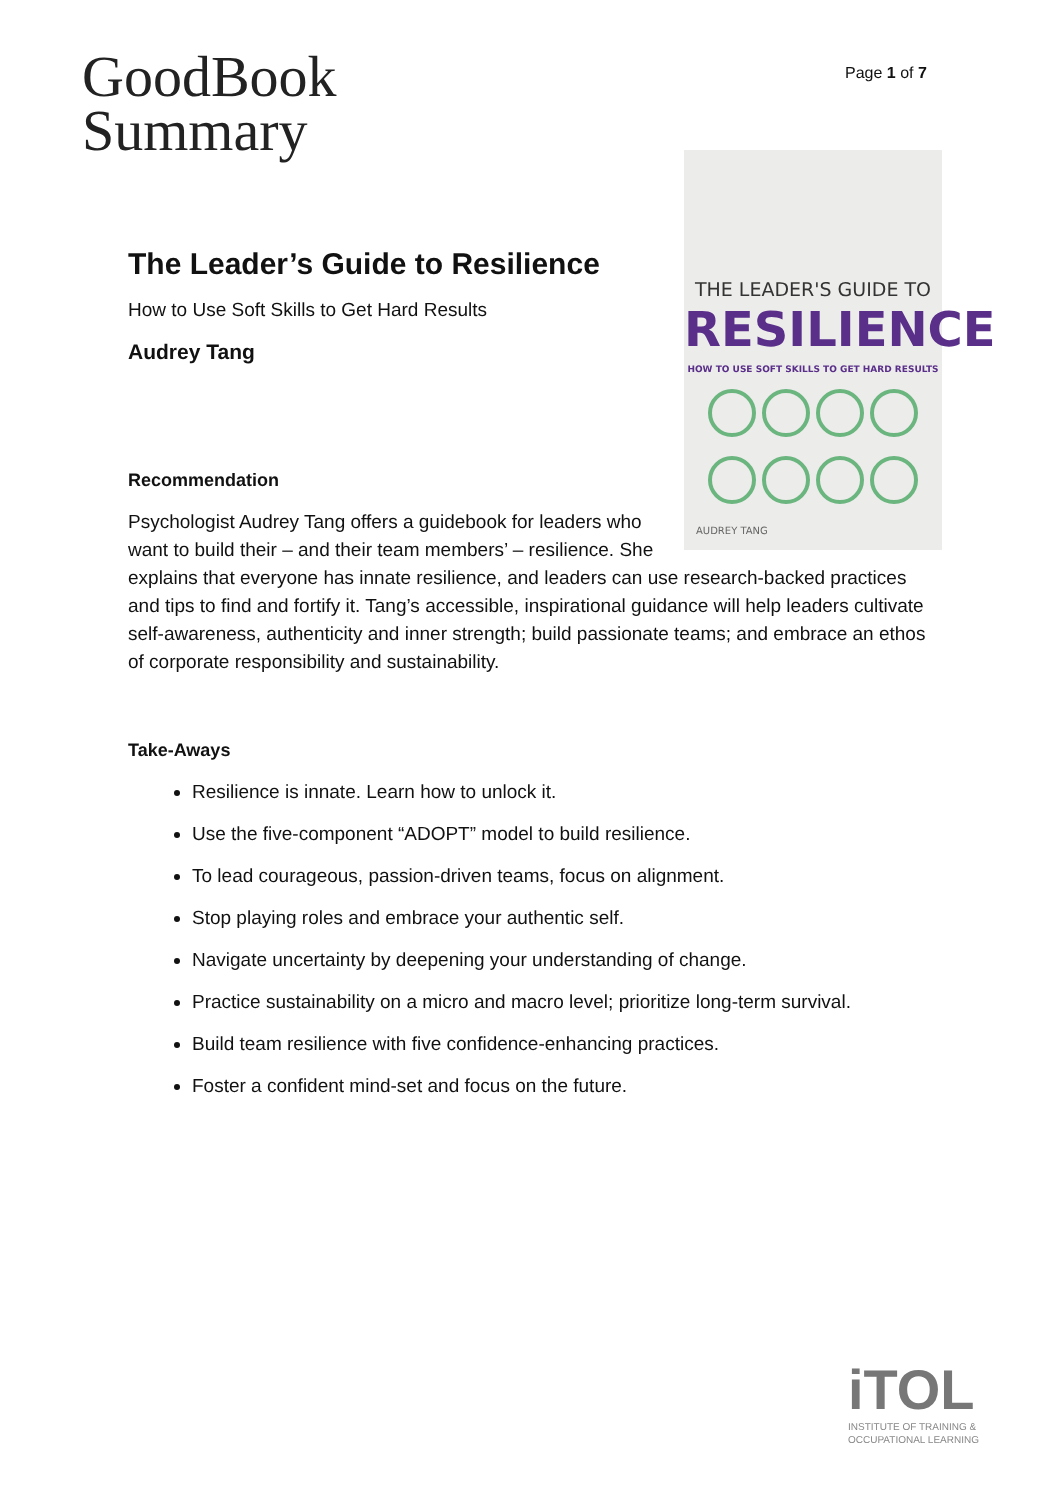Page 1 of 7
GoodBook
Summary
THE LEADER'S GUIDE TO
RESILIENCE
HOW TO USE SOFT SKILLS TO GET HARD RESULTS
AUDREY TANG
The Leader’s Guide to Resilience
How to Use Soft Skills to Get Hard Results
Audrey Tang
Recommendation
Psychologist Audrey Tang offers a guidebook for leaders who want to build their – and their team members’ – resilience. She explains that everyone has innate resilience, and leaders can use research-backed practices and tips to find and fortify it. Tang’s accessible, inspirational guidance will help leaders cultivate self-awareness, authenticity and inner strength; build passionate teams; and embrace an ethos of corporate responsibility and sustainability.
Take-Aways
Resilience is innate. Learn how to unlock it.
Use the five-component “ADOPT” model to build resilience.
To lead courageous, passion-driven teams, focus on alignment.
Stop playing roles and embrace your authentic self.
Navigate uncertainty by deepening your understanding of change.
Practice sustainability on a micro and macro level; prioritize long-term survival.
Build team resilience with five confidence-enhancing practices.
Foster a confident mind-set and focus on the future.
iTOL
INSTITUTE OF TRAINING &
OCCUPATIONAL LEARNING